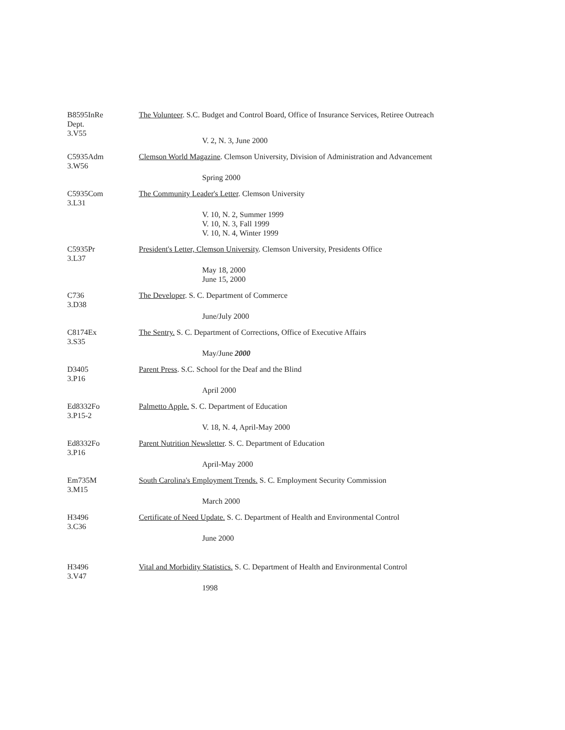B8595InRe
Dept.
3.V55
The Volunteer. S.C. Budget and Control Board, Office of Insurance Services, Retiree Outreach
V. 2, N. 3, June 2000
C5935Adm
3.W56
Clemson World Magazine. Clemson University, Division of Administration and Advancement
Spring 2000
C5935Com
3.L31
The Community Leader's Letter. Clemson University
V. 10, N. 2, Summer 1999
V. 10, N. 3, Fall 1999
V. 10, N. 4, Winter 1999
C5935Pr
3.L37
President's Letter, Clemson University. Clemson University, Presidents Office
May 18, 2000
June 15, 2000
C736
3.D38
The Developer. S. C. Department of Commerce
June/July 2000
C8174Ex
3.S35
The Sentry. S. C. Department of Corrections, Office of Executive Affairs
May/June 2000
D3405
3.P16
Parent Press. S.C. School for the Deaf and the Blind
April 2000
Ed8332Fo
3.P15-2
Palmetto Apple. S. C. Department of Education
V. 18, N. 4, April-May 2000
Ed8332Fo
3.P16
Parent Nutrition Newsletter. S. C. Department of Education
April-May 2000
Em735M
3.M15
South Carolina's Employment Trends. S. C. Employment Security Commission
March 2000
H3496
3.C36
Certificate of Need Update. S. C. Department of Health and Environmental Control
June 2000
H3496
3.V47
Vital and Morbidity Statistics. S. C. Department of Health and Environmental Control
1998